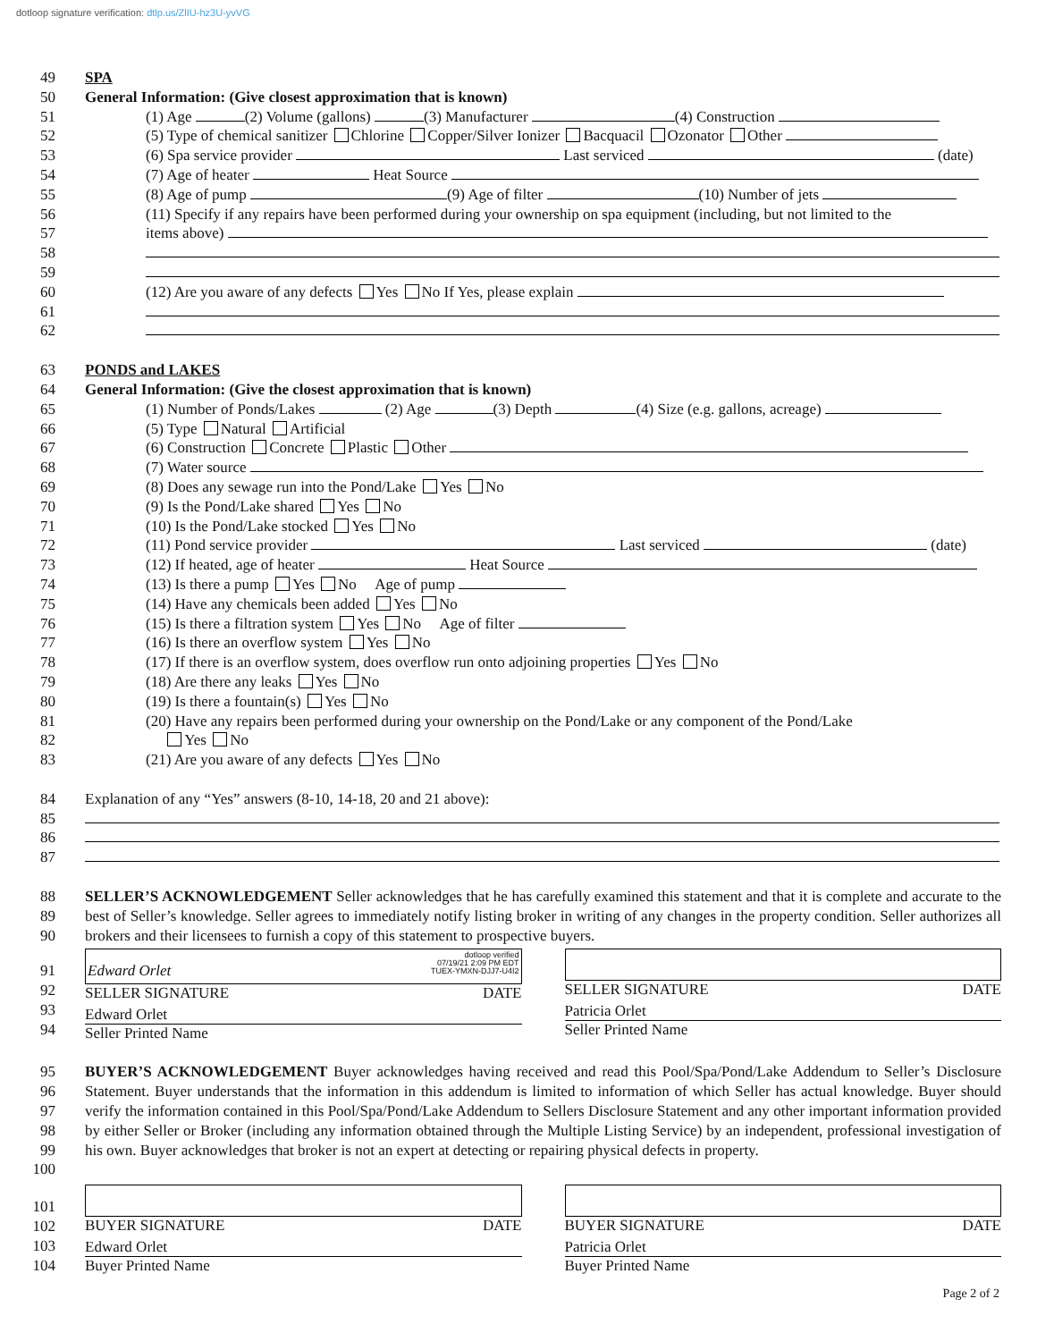dotloop signature verification: dtlp.us/ZlIU-hz3U-yvVG
49 SPA
50 General Information: (Give closest approximation that is known)
51 (1) Age (2) Volume (gallons) (3) Manufacturer (4) Construction
52 (5) Type of chemical sanitizer Chlorine Copper/Silver Ionizer Bacquacil Ozonator Other
53 (6) Spa service provider Last serviced (date)
54 (7) Age of heater Heat Source
55 (8) Age of pump (9) Age of filter (10) Number of jets
56 (11) Specify if any repairs have been performed during your ownership on spa equipment (including, but not limited to the
57 items above)
58
59
60 (12) Are you aware of any defects Yes No If Yes, please explain
61
62
63 PONDS and LAKES
64 General Information: (Give the closest approximation that is known)
65 (1) Number of Ponds/Lakes (2) Age (3) Depth (4) Size (e.g. gallons, acreage)
66 (5) Type Natural Artificial
67 (6) Construction Concrete Plastic Other
68 (7) Water source
69 (8) Does any sewage run into the Pond/Lake Yes No
70 (9) Is the Pond/Lake shared Yes No
71 (10) Is the Pond/Lake stocked Yes No
72 (11) Pond service provider Last serviced (date)
73 (12) If heated, age of heater Heat Source
74 (13) Is there a pump Yes No Age of pump
75 (14) Have any chemicals been added Yes No
76 (15) Is there a filtration system Yes No Age of filter
77 (16) Is there an overflow system Yes No
78 (17) If there is an overflow system, does overflow run onto adjoining properties Yes No
79 (18) Are there any leaks Yes No
80 (19) Is there a fountain(s) Yes No
81 (20) Have any repairs been performed during your ownership on the Pond/Lake or any component of the Pond/Lake
82 Yes No
83 (21) Are you aware of any defects Yes No
84 Explanation of any “Yes” answers (8-10, 14-18, 20 and 21 above):
85
86
87
88
89
90
SELLER’S ACKNOWLEDGEMENT Seller acknowledges that he has carefully examined this statement and that it is complete and accurate to the best of Seller’s knowledge. Seller agrees to immediately notify listing broker in writing of any changes in the property condition. Seller authorizes all brokers and their licensees to furnish a copy of this statement to prospective buyers.
91
92
93
94
Edward Orlet dotloop verified
07/19/21 2:09 PM EDT
TUEX-YMXN-DJJ7-U4I2
SELLER SIGNATURE DATE
Edward Orlet
Seller Printed Name
SELLER SIGNATURE DATE
Patricia Orlet
Seller Printed Name
95
96
97
98
99
100
BUYER’S ACKNOWLEDGEMENT Buyer acknowledges having received and read this Pool/Spa/Pond/Lake Addendum to Seller’s Disclosure Statement. Buyer understands that the information in this addendum is limited to information of which Seller has actual knowledge. Buyer should verify the information contained in this Pool/Spa/Pond/Lake Addendum to Sellers Disclosure Statement and any other important information provided by either Seller or Broker (including any information obtained through the Multiple Listing Service) by an independent, professional investigation of his own. Buyer acknowledges that broker is not an expert at detecting or repairing physical defects in property.
101
102
103
104
BUYER SIGNATURE DATE
Edward Orlet
Buyer Printed Name
BUYER SIGNATURE DATE
Patricia Orlet
Buyer Printed Name
Page 2 of 2